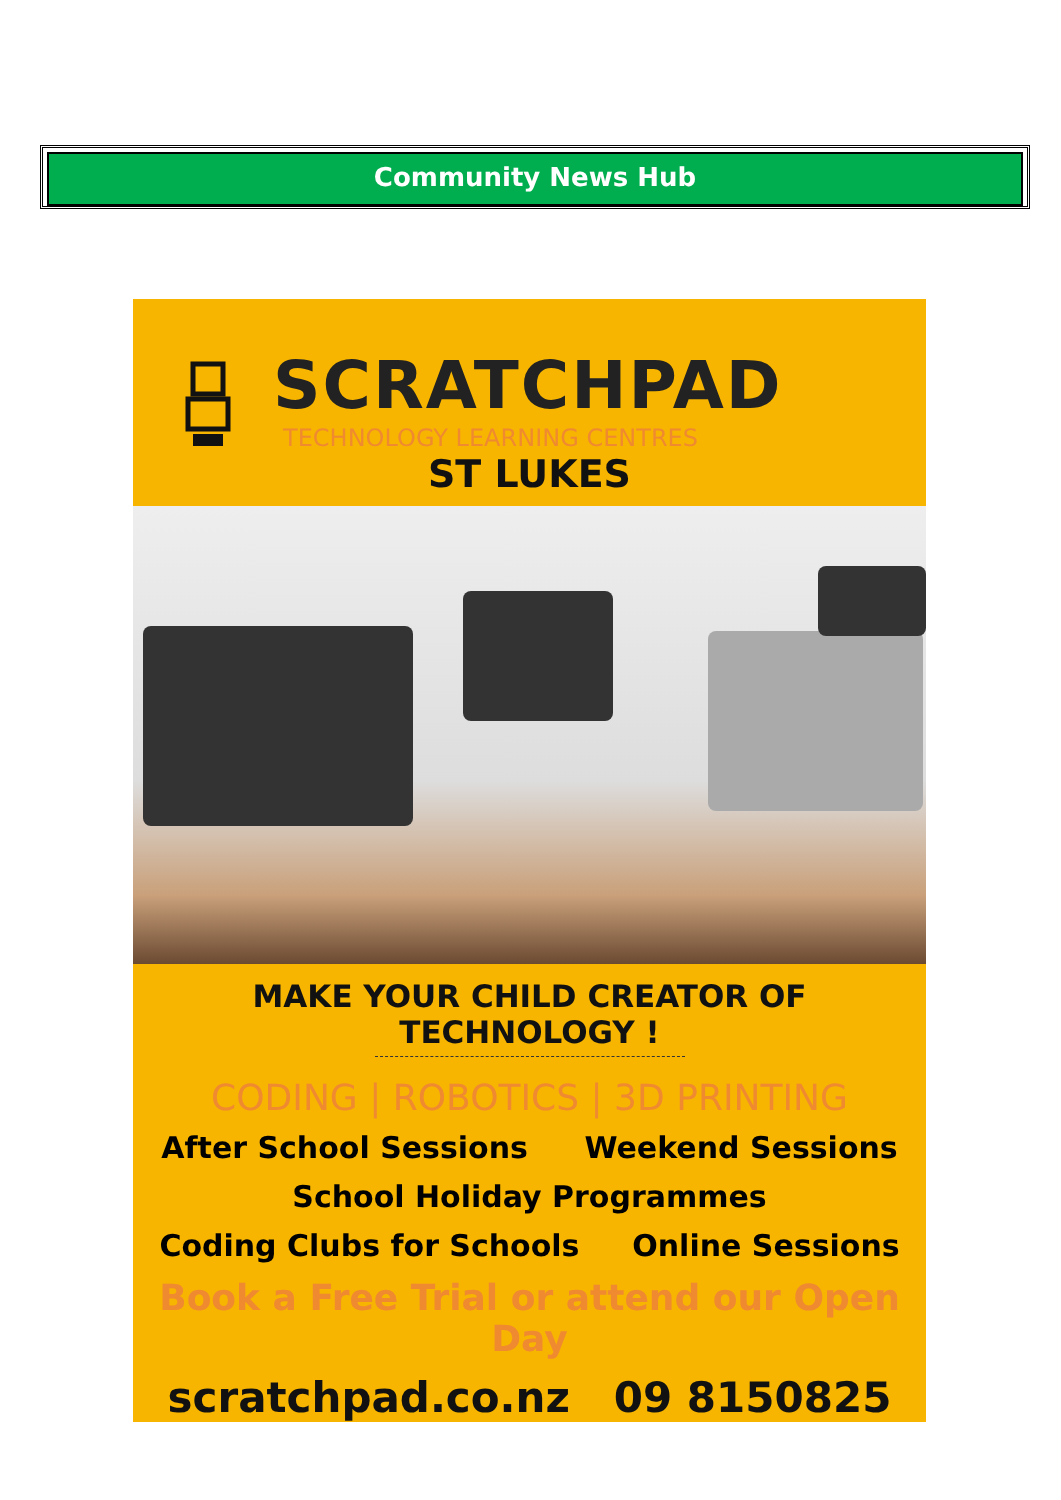Community News Hub
SCRATCHPAD
TECHNOLOGY LEARNING CENTRES
ST LUKES
MAKE YOUR CHILD CREATOR OF TECHNOLOGY !
CODING | ROBOTICS | 3D PRINTING
After School Sessions Weekend Sessions
School Holiday Programmes
Coding Clubs for Schools Online Sessions
Book a Free Trial or attend our Open Day
scratchpad.co.nz 09 8150825